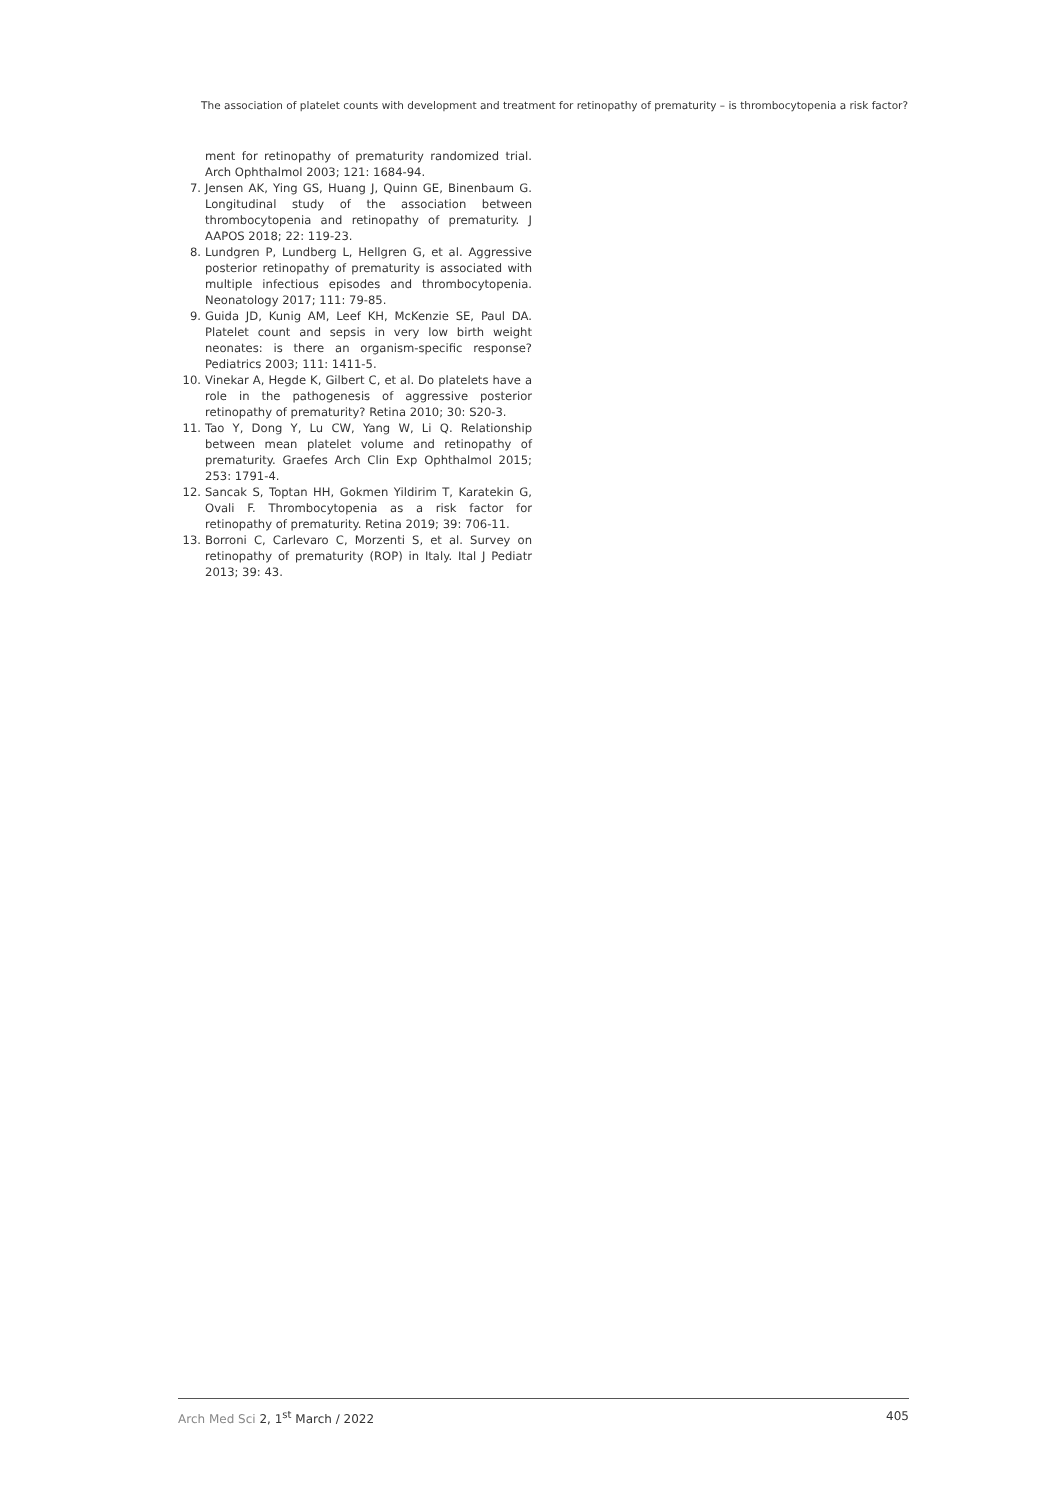The association of platelet counts with development and treatment for retinopathy of prematurity – is thrombocytopenia a risk factor?
ment for retinopathy of prematurity randomized trial. Arch Ophthalmol 2003; 121: 1684-94.
7. Jensen AK, Ying GS, Huang J, Quinn GE, Binenbaum G. Longitudinal study of the association between thrombocytopenia and retinopathy of prematurity. J AAPOS 2018; 22: 119-23.
8. Lundgren P, Lundberg L, Hellgren G, et al. Aggressive posterior retinopathy of prematurity is associated with multiple infectious episodes and thrombocytopenia. Neonatology 2017; 111: 79-85.
9. Guida JD, Kunig AM, Leef KH, McKenzie SE, Paul DA. Platelet count and sepsis in very low birth weight neonates: is there an organism-specific response? Pediatrics 2003; 111: 1411-5.
10. Vinekar A, Hegde K, Gilbert C, et al. Do platelets have a role in the pathogenesis of aggressive posterior retinopathy of prematurity? Retina 2010; 30: S20-3.
11. Tao Y, Dong Y, Lu CW, Yang W, Li Q. Relationship between mean platelet volume and retinopathy of prematurity. Graefes Arch Clin Exp Ophthalmol 2015; 253: 1791-4.
12. Sancak S, Toptan HH, Gokmen Yildirim T, Karatekin G, Ovali F. Thrombocytopenia as a risk factor for retinopathy of prematurity. Retina 2019; 39: 706-11.
13. Borroni C, Carlevaro C, Morzenti S, et al. Survey on retinopathy of prematurity (ROP) in Italy. Ital J Pediatr 2013; 39: 43.
Arch Med Sci 2, 1<sup>st</sup> March / 2022 405